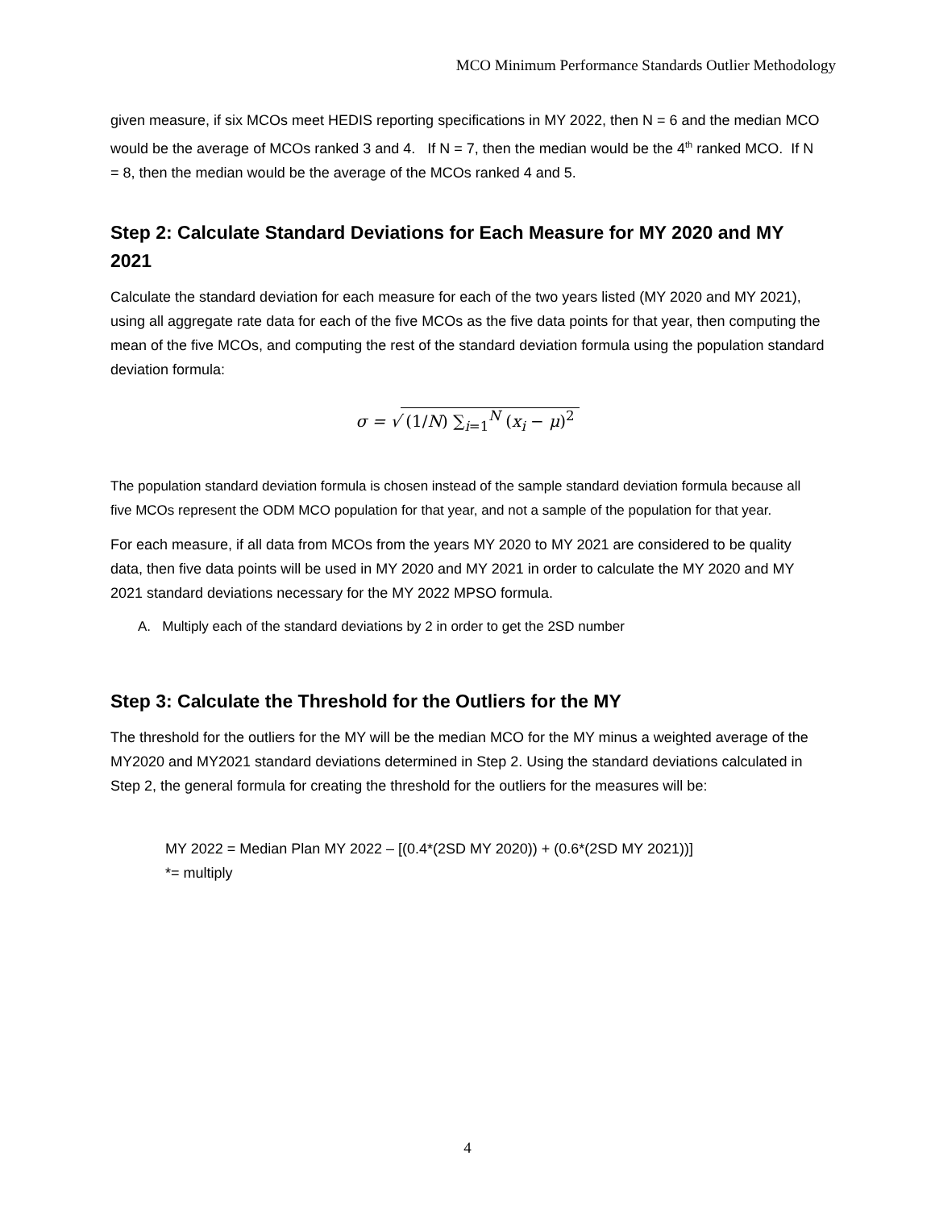MCO Minimum Performance Standards Outlier Methodology
given measure, if six MCOs meet HEDIS reporting specifications in MY 2022, then N = 6 and the median MCO would be the average of MCOs ranked 3 and 4. If N = 7, then the median would be the 4<sup>th</sup> ranked MCO. If N = 8, then the median would be the average of the MCOs ranked 4 and 5.
Step 2: Calculate Standard Deviations for Each Measure for MY 2020 and MY 2021
Calculate the standard deviation for each measure for each of the two years listed (MY 2020 and MY 2021), using all aggregate rate data for each of the five MCOs as the five data points for that year, then computing the mean of the five MCOs, and computing the rest of the standard deviation formula using the population standard deviation formula:
σ = √ (1/N) ∑<sub>i=1</sub><sup>N</sup> (x<sub>i</sub> − μ)<sup>2</sup>
The population standard deviation formula is chosen instead of the sample standard deviation formula because all five MCOs represent the ODM MCO population for that year, and not a sample of the population for that year.
For each measure, if all data from MCOs from the years MY 2020 to MY 2021 are considered to be quality data, then five data points will be used in MY 2020 and MY 2021 in order to calculate the MY 2020 and MY 2021 standard deviations necessary for the MY 2022 MPSO formula.
A. Multiply each of the standard deviations by 2 in order to get the 2SD number
Step 3: Calculate the Threshold for the Outliers for the MY
The threshold for the outliers for the MY will be the median MCO for the MY minus a weighted average of the MY2020 and MY2021 standard deviations determined in Step 2. Using the standard deviations calculated in Step 2, the general formula for creating the threshold for the outliers for the measures will be:
MY 2022 = Median Plan MY 2022 – [(0.4*(2SD MY 2020)) + (0.6*(2SD MY 2021))]
*= multiply
4